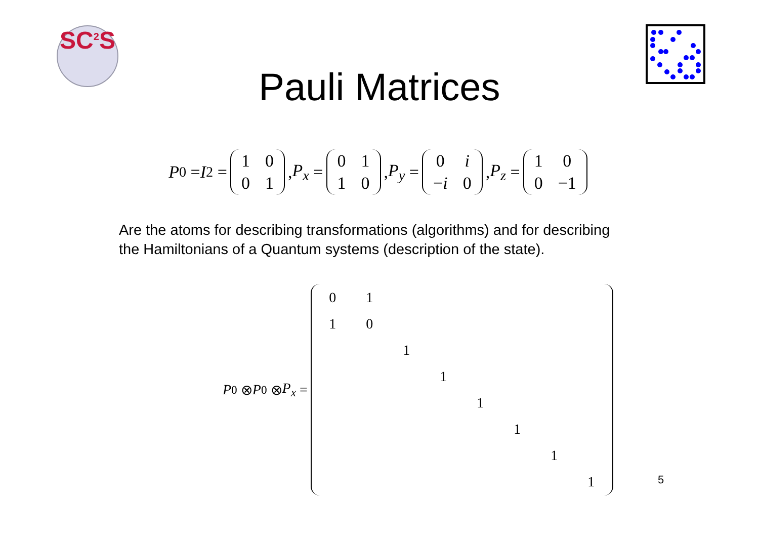SC<sup>2</sup>S
Pauli Matrices
P<sub>0</sub> = I<sub>2</sub> =
| 1 | 0 |
| 0 | 1 |
, P<sub>x</sub> =
| 0 | 1 |
| 1 | 0 |
, P<sub>y</sub> =
| 0 | i |
| − i | 0 |
, P<sub>z</sub> =
| 1 | 0 |
| 0 | −1 |
Are the atoms for describing transformations (algorithms) and for describing
the Hamiltonians of a Quantum systems (description of the state).
P<sub>0</sub> ⊗ P<sub>0</sub> ⊗ P<sub>x</sub> =
| 0 | 1 | | | | | | |
| 1 | 0 | | | | | | |
| | | 1 | | | | | |
| | | | 1 | | | | |
| | | | | 1 | | | |
| | | | | | 1 | | |
| | | | | | | 1 | |
| | | | | | | | 1 |
5